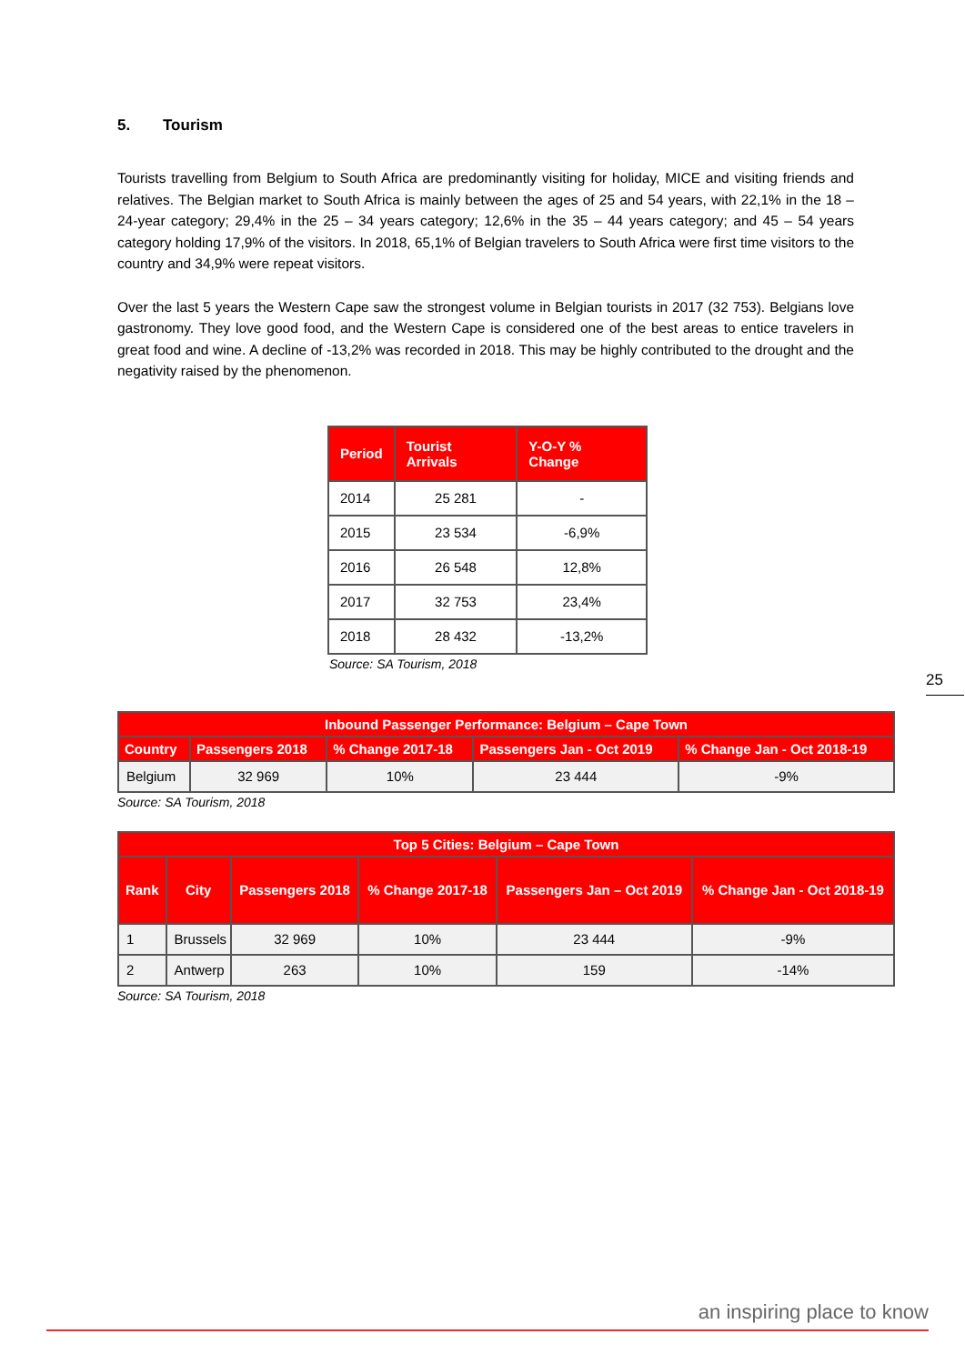5. Tourism
Tourists travelling from Belgium to South Africa are predominantly visiting for holiday, MICE and visiting friends and relatives. The Belgian market to South Africa is mainly between the ages of 25 and 54 years, with 22,1% in the 18 – 24-year category; 29,4% in the 25 – 34 years category; 12,6% in the 35 – 44 years category; and 45 – 54 years category holding 17,9% of the visitors. In 2018, 65,1% of Belgian travelers to South Africa were first time visitors to the country and 34,9% were repeat visitors.
Over the last 5 years the Western Cape saw the strongest volume in Belgian tourists in 2017 (32 753). Belgians love gastronomy. They love good food, and the Western Cape is considered one of the best areas to entice travelers in great food and wine. A decline of -13,2% was recorded in 2018. This may be highly contributed to the drought and the negativity raised by the phenomenon.
| Period | Tourist Arrivals | Y-O-Y % Change |
| --- | --- | --- |
| 2014 | 25 281 | - |
| 2015 | 23 534 | -6,9% |
| 2016 | 26 548 | 12,8% |
| 2017 | 32 753 | 23,4% |
| 2018 | 28 432 | -13,2% |
Source: SA Tourism, 2018
| Inbound Passenger Performance: Belgium – Cape Town | | | | |
| --- | --- | --- | --- | --- |
| Country | Passengers 2018 | % Change 2017-18 | Passengers Jan - Oct 2019 | % Change Jan - Oct 2018-19 |
| Belgium | 32 969 | 10% | 23 444 | -9% |
Source: SA Tourism, 2018
| Top 5 Cities: Belgium – Cape Town | | | | | |
| --- | --- | --- | --- | --- | --- |
| Rank | City | Passengers 2018 | % Change 2017-18 | Passengers Jan – Oct 2019 | % Change Jan - Oct 2018-19 |
| 1 | Brussels | 32 969 | 10% | 23 444 | -9% |
| 2 | Antwerp | 263 | 10% | 159 | -14% |
Source: SA Tourism, 2018
25
an inspiring place to know